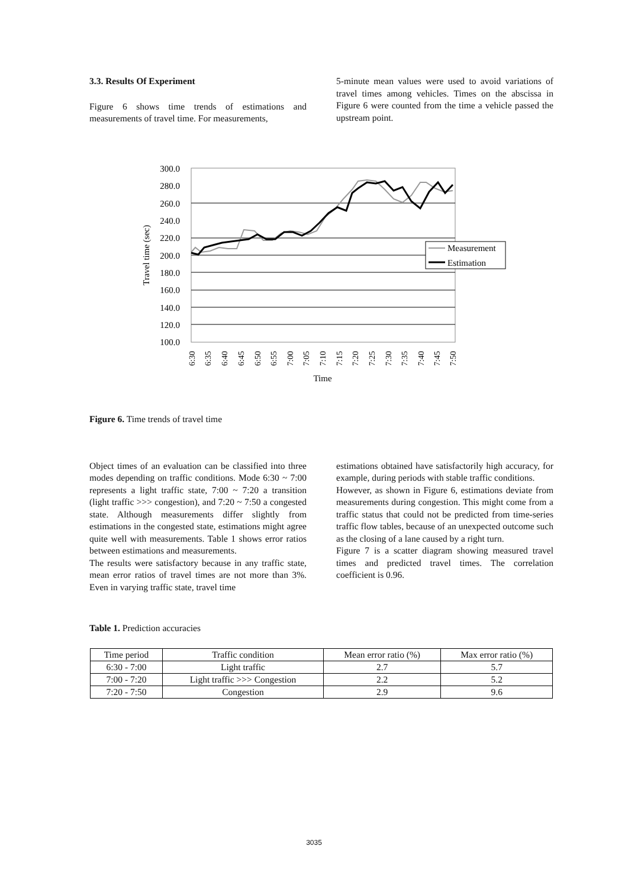3.3. Results Of Experiment
Figure 6 shows time trends of estimations and measurements of travel time. For measurements,
5-minute mean values were used to avoid variations of travel times among vehicles. Times on the abscissa in Figure 6 were counted from the time a vehicle passed the upstream point.
300.0
280.0
260.0
240.0
220.0
200.0
180.0
160.0
140.0
120.0
100.0
Travel time (sec)
6:30
6:35
6:40
6:45
6:50
6:55
7:00
7:05
7:10
7:15
7:20
7:25
7:30
7:35
7:40
7:45
7:50
Time
Measurement
Estimation
Figure 6. Time trends of travel time
Object times of an evaluation can be classified into three modes depending on traffic conditions. Mode 6:30 ~ 7:00 represents a light traffic state, 7:00 ~ 7:20 a transition (light traffic >>> congestion), and 7:20 ~ 7:50 a congested state. Although measurements differ slightly from estimations in the congested state, estimations might agree quite well with measurements. Table 1 shows error ratios between estimations and measurements.
The results were satisfactory because in any traffic state, mean error ratios of travel times are not more than 3%. Even in varying traffic state, travel time
estimations obtained have satisfactorily high accuracy, for example, during periods with stable traffic conditions.
However, as shown in Figure 6, estimations deviate from measurements during congestion. This might come from a traffic status that could not be predicted from time-series traffic flow tables, because of an unexpected outcome such as the closing of a lane caused by a right turn.
Figure 7 is a scatter diagram showing measured travel times and predicted travel times. The correlation coefficient is 0.96.
Table 1. Prediction accuracies
| Time period | Traffic condition | Mean error ratio (%) | Max error ratio (%) |
| --- | --- | --- | --- |
| 6:30 - 7:00 | Light traffic | 2.7 | 5.7 |
| 7:00 - 7:20 | Light traffic >>> Congestion | 2.2 | 5.2 |
| 7:20 - 7:50 | Congestion | 2.9 | 9.6 |
3035